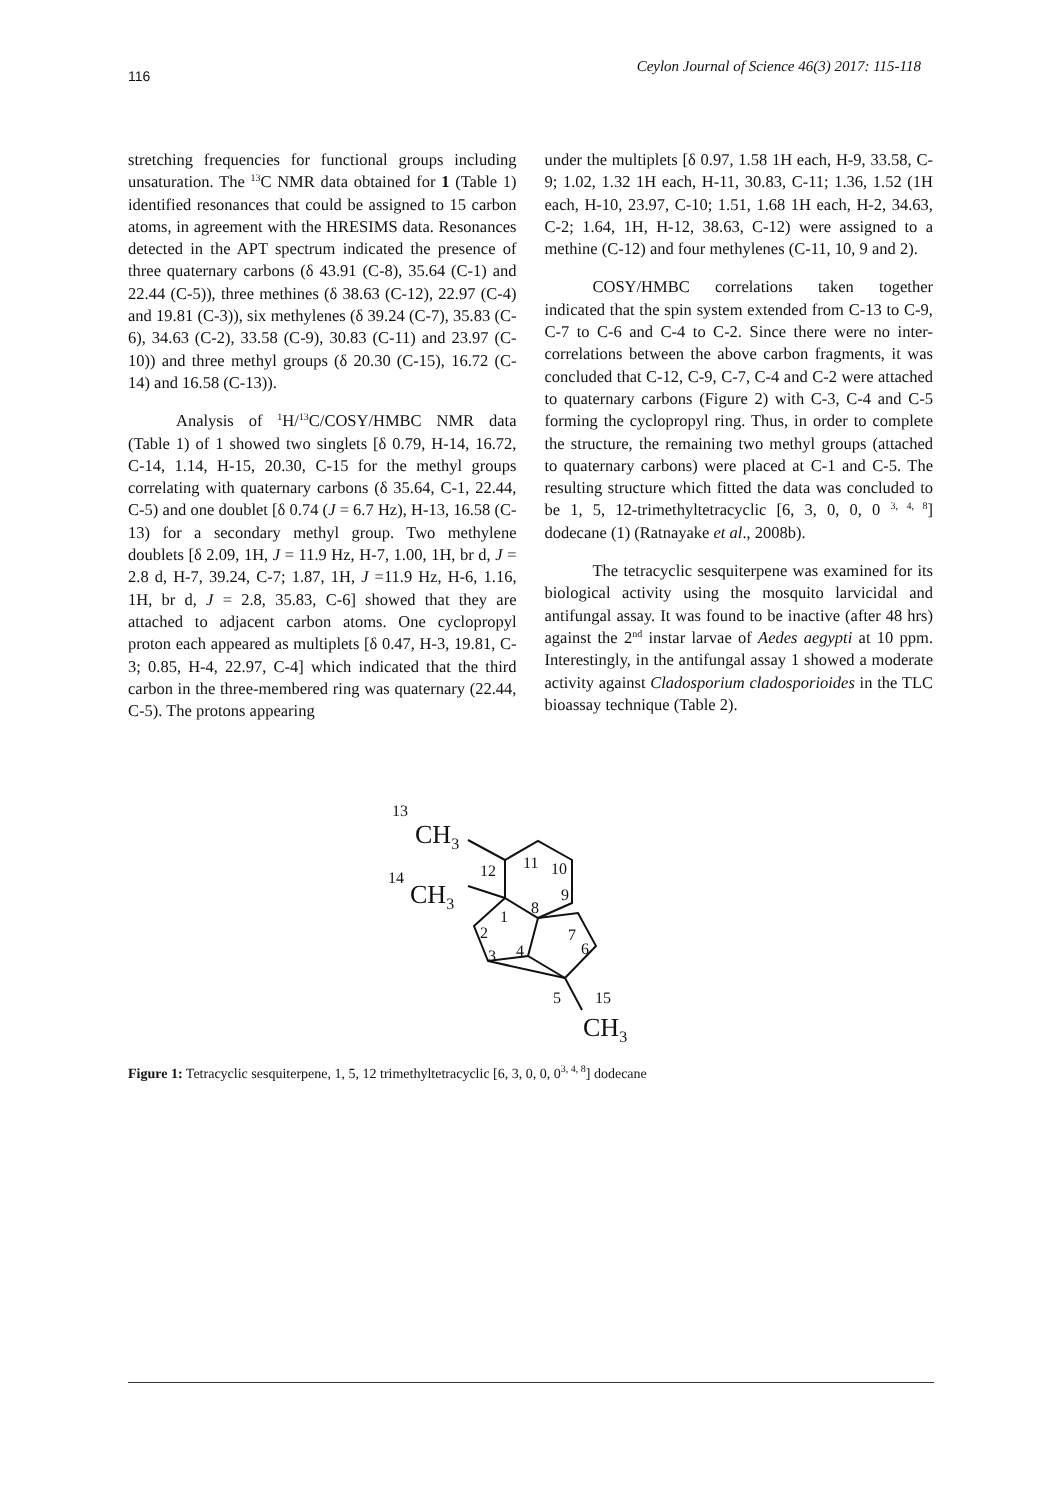116 Ceylon Journal of Science 46(3) 2017: 115-118
stretching frequencies for functional groups including unsaturation. The <sup>13</sup>C NMR data obtained for 1 (Table 1) identified resonances that could be assigned to 15 carbon atoms, in agreement with the HRESIMS data. Resonances detected in the APT spectrum indicated the presence of three quaternary carbons (δ 43.91 (C-8), 35.64 (C-1) and 22.44 (C-5)), three methines (δ 38.63 (C-12), 22.97 (C-4) and 19.81 (C-3)), six methylenes (δ 39.24 (C-7), 35.83 (C-6), 34.63 (C-2), 33.58 (C-9), 30.83 (C-11) and 23.97 (C-10)) and three methyl groups (δ 20.30 (C-15), 16.72 (C-14) and 16.58 (C-13)).
Analysis of <sup>1</sup>H/<sup>13</sup>C/COSY/HMBC NMR data (Table 1) of 1 showed two singlets [δ 0.79, H-14, 16.72, C-14, 1.14, H-15, 20.30, C-15 for the methyl groups correlating with quaternary carbons (δ 35.64, C-1, 22.44, C-5) and one doublet [δ 0.74 (J = 6.7 Hz), H-13, 16.58 (C-13) for a secondary methyl group. Two methylene doublets [δ 2.09, 1H, J = 11.9 Hz, H-7, 1.00, 1H, br d, J = 2.8 d, H-7, 39.24, C-7; 1.87, 1H, J =11.9 Hz, H-6, 1.16, 1H, br d, J = 2.8, 35.83, C-6] showed that they are attached to adjacent carbon atoms. One cyclopropyl proton each appeared as multiplets [δ 0.47, H-3, 19.81, C-3; 0.85, H-4, 22.97, C-4] which indicated that the third carbon in the three-membered ring was quaternary (22.44, C-5). The protons appearing
under the multiplets [δ 0.97, 1.58 1H each, H-9, 33.58, C-9; 1.02, 1.32 1H each, H-11, 30.83, C-11; 1.36, 1.52 (1H each, H-10, 23.97, C-10; 1.51, 1.68 1H each, H-2, 34.63, C-2; 1.64, 1H, H-12, 38.63, C-12) were assigned to a methine (C-12) and four methylenes (C-11, 10, 9 and 2).
COSY/HMBC correlations taken together indicated that the spin system extended from C-13 to C-9, C-7 to C-6 and C-4 to C-2. Since there were no inter-correlations between the above carbon fragments, it was concluded that C-12, C-9, C-7, C-4 and C-2 were attached to quaternary carbons (Figure 2) with C-3, C-4 and C-5 forming the cyclopropyl ring. Thus, in order to complete the structure, the remaining two methyl groups (attached to quaternary carbons) were placed at C-1 and C-5. The resulting structure which fitted the data was concluded to be 1, 5, 12-trimethyltetracyclic [6, 3, 0, 0, 0 <sup>3, 4, 8</sup>] dodecane (1) (Ratnayake et al., 2008b).
The tetracyclic sesquiterpene was examined for its biological activity using the mosquito larvicidal and antifungal assay. It was found to be inactive (after 48 hrs) against the 2<sup>nd</sup> instar larvae of Aedes aegypti at 10 ppm. Interestingly, in the antifungal assay 1 showed a moderate activity against Cladosporium cladosporioides in the TLC bioassay technique (Table 2).
13
CH3
14
CH3
12
11
10
9
8
1
2
7
6
3
4
5
15
CH3
Figure 1: Tetracyclic sesquiterpene, 1, 5, 12 trimethyltetracyclic [6, 3, 0, 0, 0<sup>3, 4, 8</sup>] dodecane